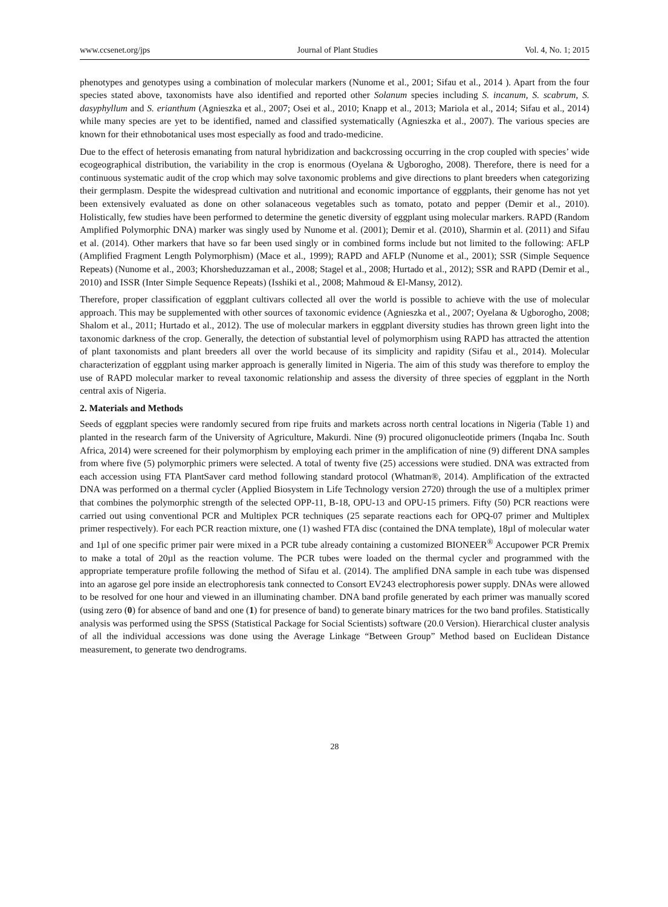www.ccsenet.org/jps Journal of Plant Studies Vol. 4, No. 1; 2015
phenotypes and genotypes using a combination of molecular markers (Nunome et al., 2001; Sifau et al., 2014 ). Apart from the four species stated above, taxonomists have also identified and reported other Solanum species including S. incanum, S. scabrum, S. dasyphyllum and S. erianthum (Agnieszka et al., 2007; Osei et al., 2010; Knapp et al., 2013; Mariola et al., 2014; Sifau et al., 2014) while many species are yet to be identified, named and classified systematically (Agnieszka et al., 2007). The various species are known for their ethnobotanical uses most especially as food and trado-medicine.
Due to the effect of heterosis emanating from natural hybridization and backcrossing occurring in the crop coupled with species’ wide ecogeographical distribution, the variability in the crop is enormous (Oyelana & Ugborogho, 2008). Therefore, there is need for a continuous systematic audit of the crop which may solve taxonomic problems and give directions to plant breeders when categorizing their germplasm. Despite the widespread cultivation and nutritional and economic importance of eggplants, their genome has not yet been extensively evaluated as done on other solanaceous vegetables such as tomato, potato and pepper (Demir et al., 2010). Holistically, few studies have been performed to determine the genetic diversity of eggplant using molecular markers. RAPD (Random Amplified Polymorphic DNA) marker was singly used by Nunome et al. (2001); Demir et al. (2010), Sharmin et al. (2011) and Sifau et al. (2014). Other markers that have so far been used singly or in combined forms include but not limited to the following: AFLP (Amplified Fragment Length Polymorphism) (Mace et al., 1999); RAPD and AFLP (Nunome et al., 2001); SSR (Simple Sequence Repeats) (Nunome et al., 2003; Khorsheduzzaman et al., 2008; Stagel et al., 2008; Hurtado et al., 2012); SSR and RAPD (Demir et al., 2010) and ISSR (Inter Simple Sequence Repeats) (Isshiki et al., 2008; Mahmoud & El-Mansy, 2012).
Therefore, proper classification of eggplant cultivars collected all over the world is possible to achieve with the use of molecular approach. This may be supplemented with other sources of taxonomic evidence (Agnieszka et al., 2007; Oyelana & Ugborogho, 2008; Shalom et al., 2011; Hurtado et al., 2012). The use of molecular markers in eggplant diversity studies has thrown green light into the taxonomic darkness of the crop. Generally, the detection of substantial level of polymorphism using RAPD has attracted the attention of plant taxonomists and plant breeders all over the world because of its simplicity and rapidity (Sifau et al., 2014). Molecular characterization of eggplant using marker approach is generally limited in Nigeria. The aim of this study was therefore to employ the use of RAPD molecular marker to reveal taxonomic relationship and assess the diversity of three species of eggplant in the North central axis of Nigeria.
2. Materials and Methods
Seeds of eggplant species were randomly secured from ripe fruits and markets across north central locations in Nigeria (Table 1) and planted in the research farm of the University of Agriculture, Makurdi. Nine (9) procured oligonucleotide primers (Inqaba Inc. South Africa, 2014) were screened for their polymorphism by employing each primer in the amplification of nine (9) different DNA samples from where five (5) polymorphic primers were selected. A total of twenty five (25) accessions were studied. DNA was extracted from each accession using FTA PlantSaver card method following standard protocol (Whatman®, 2014). Amplification of the extracted DNA was performed on a thermal cycler (Applied Biosystem in Life Technology version 2720) through the use of a multiplex primer that combines the polymorphic strength of the selected OPP-11, B-18, OPU-13 and OPU-15 primers. Fifty (50) PCR reactions were carried out using conventional PCR and Multiplex PCR techniques (25 separate reactions each for OPQ-07 primer and Multiplex primer respectively). For each PCR reaction mixture, one (1) washed FTA disc (contained the DNA template), 18µl of molecular water and 1µl of one specific primer pair were mixed in a PCR tube already containing a customized BIONEER<sup>®</sup> Accupower PCR Premix to make a total of 20µl as the reaction volume. The PCR tubes were loaded on the thermal cycler and programmed with the appropriate temperature profile following the method of Sifau et al. (2014). The amplified DNA sample in each tube was dispensed into an agarose gel pore inside an electrophoresis tank connected to Consort EV243 electrophoresis power supply. DNAs were allowed to be resolved for one hour and viewed in an illuminating chamber. DNA band profile generated by each primer was manually scored (using zero (0) for absence of band and one (1) for presence of band) to generate binary matrices for the two band profiles. Statistically analysis was performed using the SPSS (Statistical Package for Social Scientists) software (20.0 Version). Hierarchical cluster analysis of all the individual accessions was done using the Average Linkage “Between Group” Method based on Euclidean Distance measurement, to generate two dendrograms.
28